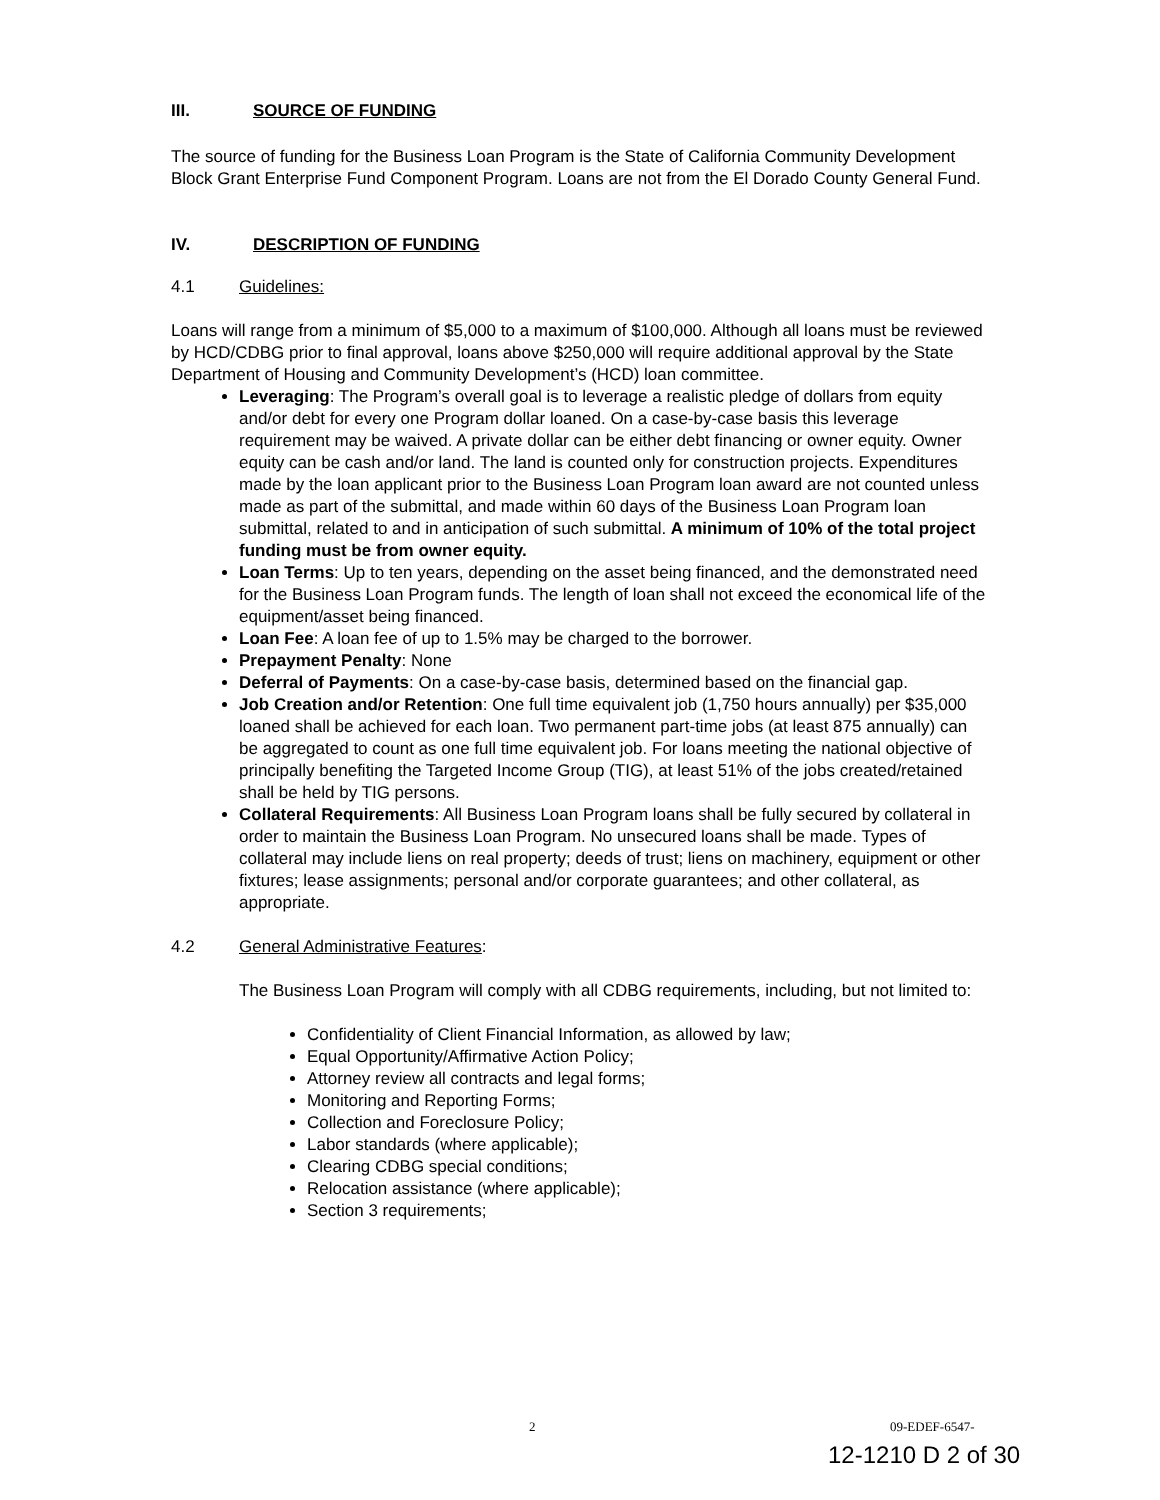III. SOURCE OF FUNDING
The source of funding for the Business Loan Program is the State of California Community Development Block Grant Enterprise Fund Component Program. Loans are not from the El Dorado County General Fund.
IV. DESCRIPTION OF FUNDING
4.1 Guidelines:
Loans will range from a minimum of $5,000 to a maximum of $100,000. Although all loans must be reviewed by HCD/CDBG prior to final approval, loans above $250,000 will require additional approval by the State Department of Housing and Community Development’s (HCD) loan committee.
Leveraging: The Program’s overall goal is to leverage a realistic pledge of dollars from equity and/or debt for every one Program dollar loaned. On a case-by-case basis this leverage requirement may be waived. A private dollar can be either debt financing or owner equity. Owner equity can be cash and/or land. The land is counted only for construction projects. Expenditures made by the loan applicant prior to the Business Loan Program loan award are not counted unless made as part of the submittal, and made within 60 days of the Business Loan Program loan submittal, related to and in anticipation of such submittal. A minimum of 10% of the total project funding must be from owner equity.
Loan Terms: Up to ten years, depending on the asset being financed, and the demonstrated need for the Business Loan Program funds. The length of loan shall not exceed the economical life of the equipment/asset being financed.
Loan Fee: A loan fee of up to 1.5% may be charged to the borrower.
Prepayment Penalty: None
Deferral of Payments: On a case-by-case basis, determined based on the financial gap.
Job Creation and/or Retention: One full time equivalent job (1,750 hours annually) per $35,000 loaned shall be achieved for each loan. Two permanent part-time jobs (at least 875 annually) can be aggregated to count as one full time equivalent job. For loans meeting the national objective of principally benefiting the Targeted Income Group (TIG), at least 51% of the jobs created/retained shall be held by TIG persons.
Collateral Requirements: All Business Loan Program loans shall be fully secured by collateral in order to maintain the Business Loan Program. No unsecured loans shall be made. Types of collateral may include liens on real property; deeds of trust; liens on machinery, equipment or other fixtures; lease assignments; personal and/or corporate guarantees; and other collateral, as appropriate.
4.2 General Administrative Features:
The Business Loan Program will comply with all CDBG requirements, including, but not limited to:
Confidentiality of Client Financial Information, as allowed by law;
Equal Opportunity/Affirmative Action Policy;
Attorney review all contracts and legal forms;
Monitoring and Reporting Forms;
Collection and Foreclosure Policy;
Labor standards (where applicable);
Clearing CDBG special conditions;
Relocation assistance (where applicable);
Section 3 requirements;
2 09-EDEF-6547-
12-1210 D 2 of 30